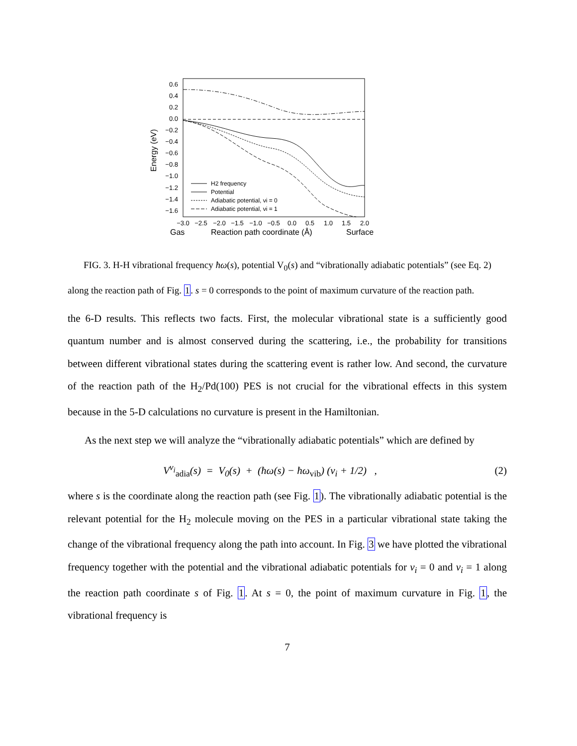0.6
0.4
0.2
0.0
−0.2
−0.4
−0.6
−0.8
−1.0
−1.2
−1.4
−1.6
Energy (eV)
−3.0
−2.5
−2.0
−1.5
−1.0
−0.5
0.0
0.5
1.0
1.5
2.0
Gas
Reaction path coordinate (Å)
Surface
H2 frequency
Potential
Adiabatic potential, νi = 0
Adiabatic potential, νi = 1
FIG. 3. H-H vibrational frequency ħω(s), potential V<sub>0</sub>(s) and “vibrationally adiabatic potentials” (see Eq. 2) along the reaction path of Fig. 1. s = 0 corresponds to the point of maximum curvature of the reaction path.
the 6-D results. This reflects two facts. First, the molecular vibrational state is a sufficiently good quantum number and is almost conserved during the scattering, i.e., the probability for transitions between different vibrational states during the scattering event is rather low. And second, the curvature of the reaction path of the H<sub>2</sub>/Pd(100) PES is not crucial for the vibrational effects in this system because in the 5-D calculations no curvature is present in the Hamiltonian.
As the next step we will analyze the “vibrationally adiabatic potentials” which are defined by
V<sup>ν<sub>i</sub></sup><sub>adia</sub>(s) = V<sub>0</sub>(s) + (ħω(s) − ħω<sub>vib</sub>) (ν<sub>i</sub> + 1/2) , (2)
where s is the coordinate along the reaction path (see Fig. 1). The vibrationally adiabatic potential is the relevant potential for the H<sub>2</sub> molecule moving on the PES in a particular vibrational state taking the change of the vibrational frequency along the path into account. In Fig. 3 we have plotted the vibrational frequency together with the potential and the vibrational adiabatic potentials for ν<sub>i</sub> = 0 and ν<sub>i</sub> = 1 along the reaction path coordinate s of Fig. 1. At s = 0, the point of maximum curvature in Fig. 1, the vibrational frequency is
7